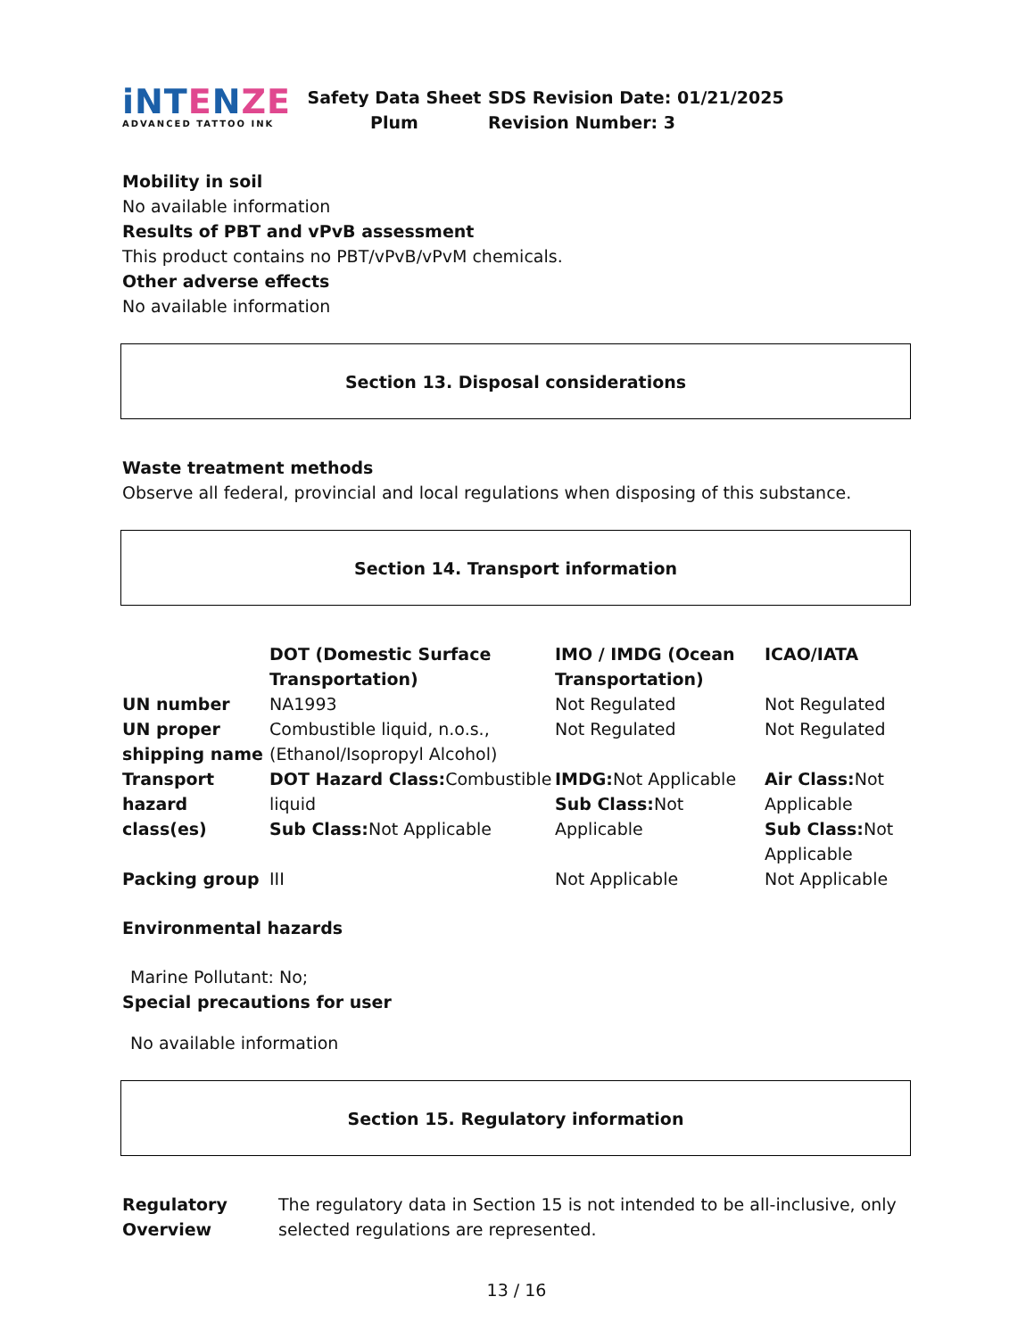iNTENZE
ADVANCED TATTOO INK
Safety Data Sheet
Plum
SDS Revision Date: 01/21/2025
Revision Number: 3
Mobility in soil
No available information
Results of PBT and vPvB assessment
This product contains no PBT/vPvB/vPvM chemicals.
Other adverse effects
No available information
Section 13. Disposal considerations
Waste treatment methods
Observe all federal, provincial and local regulations when disposing of this substance.
Section 14. Transport information
| | DOT (Domestic Surface Transportation) | IMO / IMDG (Ocean Transportation) | ICAO/IATA |
| UN number | NA1993 | Not Regulated | Not Regulated |
| UN proper shipping name | Combustible liquid, n.o.s., (Ethanol/Isopropyl Alcohol) | Not Regulated | Not Regulated |
| Transport hazard class(es) | DOT Hazard Class: Combustible liquid Sub Class: Not Applicable | IMDG: Not Applicable Sub Class: Not Applicable | Air Class: Not Applicable Sub Class: Not Applicable |
| Packing group | III | Not Applicable | Not Applicable |
Environmental hazards
Marine Pollutant: No;
Special precautions for user
No available information
Section 15. Regulatory information
| Regulatory Overview | The regulatory data in Section 15 is not intended to be all-inclusive, only selected regulations are represented. |
13 / 16